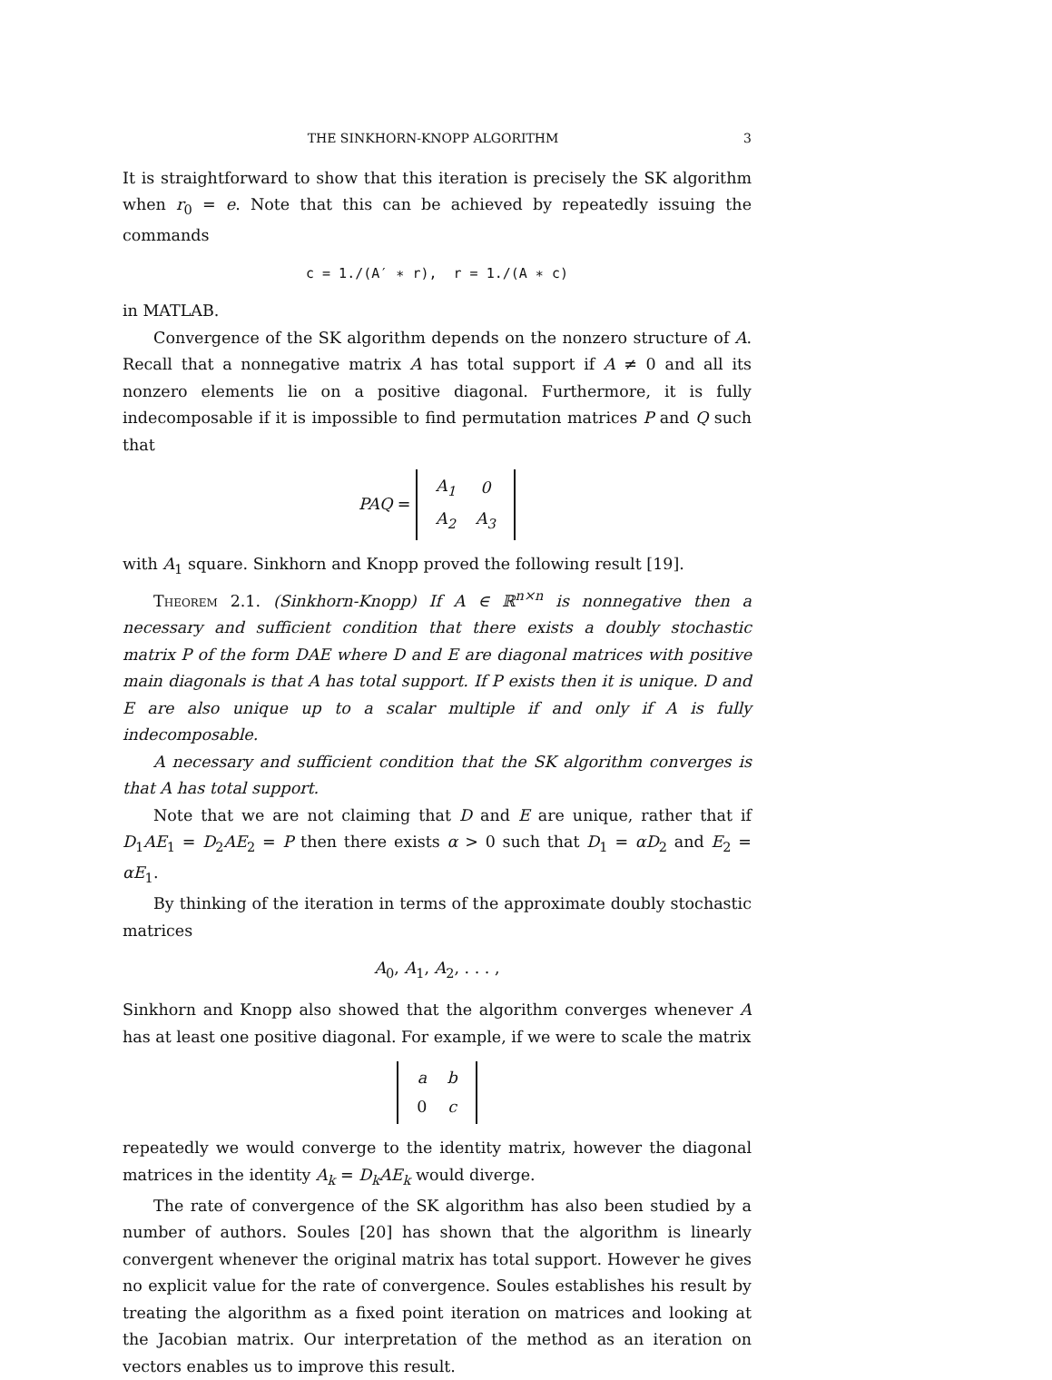THE SINKHORN-KNOPP ALGORITHM 3
It is straightforward to show that this iteration is precisely the SK algorithm when r<sub>0</sub> = e. Note that this can be achieved by repeatedly issuing the commands
c = 1./(A′ ∗ r), r = 1./(A ∗ c)
in MATLAB.
Convergence of the SK algorithm depends on the nonzero structure of A. Recall that a nonnegative matrix A has total support if A ≠ 0 and all its nonzero elements lie on a positive diagonal. Furthermore, it is fully indecomposable if it is impossible to find permutation matrices P and Q such that
PAQ =
| A<sub>1</sub> | 0 |
| A<sub>2</sub> | A<sub>3</sub> |
with A<sub>1</sub> square. Sinkhorn and Knopp proved the following result [19].
Theorem 2.1. (Sinkhorn-Knopp) If A ∈ ℝ<sup>n×n</sup> is nonnegative then a necessary and sufficient condition that there exists a doubly stochastic matrix P of the form DAE where D and E are diagonal matrices with positive main diagonals is that A has total support. If P exists then it is unique. D and E are also unique up to a scalar multiple if and only if A is fully indecomposable.
A necessary and sufficient condition that the SK algorithm converges is that A has total support.
Note that we are not claiming that D and E are unique, rather that if D<sub>1</sub>AE<sub>1</sub> = D<sub>2</sub>AE<sub>2</sub> = P then there exists α > 0 such that D<sub>1</sub> = αD<sub>2</sub> and E<sub>2</sub> = αE<sub>1</sub>.
By thinking of the iteration in terms of the approximate doubly stochastic matrices
A<sub>0</sub>, A<sub>1</sub>, A<sub>2</sub>, . . . ,
Sinkhorn and Knopp also showed that the algorithm converges whenever A has at least one positive diagonal. For example, if we were to scale the matrix
| a | b |
| 0 | c |
repeatedly we would converge to the identity matrix, however the diagonal matrices in the identity A<sub>k</sub> = D<sub>k</sub>AE<sub>k</sub> would diverge.
The rate of convergence of the SK algorithm has also been studied by a number of authors. Soules [20] has shown that the algorithm is linearly convergent whenever the original matrix has total support. However he gives no explicit value for the rate of convergence. Soules establishes his result by treating the algorithm as a fixed point iteration on matrices and looking at the Jacobian matrix. Our interpretation of the method as an iteration on vectors enables us to improve this result.